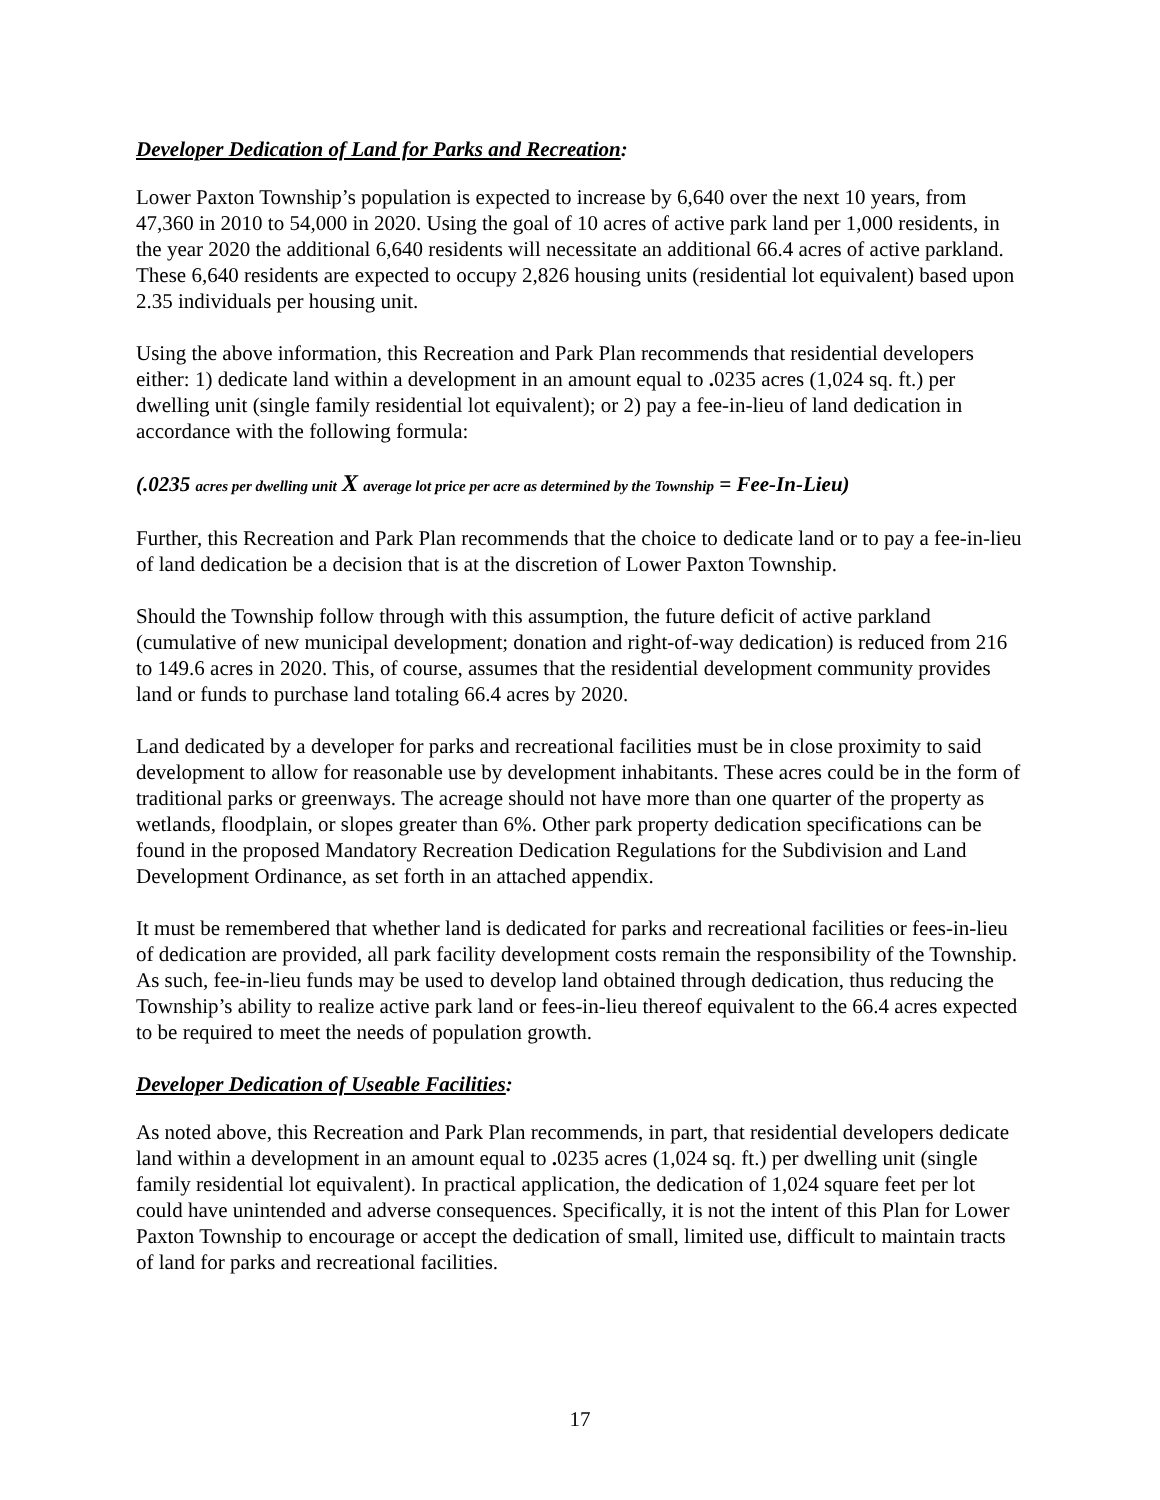Developer Dedication of Land for Parks and Recreation:
Lower Paxton Township’s population is expected to increase by 6,640 over the next 10 years, from 47,360 in 2010 to 54,000 in 2020. Using the goal of 10 acres of active park land per 1,000 residents, in the year 2020 the additional 6,640 residents will necessitate an additional 66.4 acres of active parkland. These 6,640 residents are expected to occupy 2,826 housing units (residential lot equivalent) based upon 2.35 individuals per housing unit.
Using the above information, this Recreation and Park Plan recommends that residential developers either: 1) dedicate land within a development in an amount equal to . 0235 acres (1,024 sq. ft.) per dwelling unit (single family residential lot equivalent); or 2) pay a fee-in-lieu of land dedication in accordance with the following formula:
(.0235 acres per dwelling unit X average lot price per acre as determined by the Township = Fee-In-Lieu)
Further, this Recreation and Park Plan recommends that the choice to dedicate land or to pay a fee-in-lieu of land dedication be a decision that is at the discretion of Lower Paxton Township.
Should the Township follow through with this assumption, the future deficit of active parkland (cumulative of new municipal development; donation and right-of-way dedication) is reduced from 216 to 149.6 acres in 2020. This, of course, assumes that the residential development community provides land or funds to purchase land totaling 66.4 acres by 2020.
Land dedicated by a developer for parks and recreational facilities must be in close proximity to said development to allow for reasonable use by development inhabitants. These acres could be in the form of traditional parks or greenways. The acreage should not have more than one quarter of the property as wetlands, floodplain, or slopes greater than 6%. Other park property dedication specifications can be found in the proposed Mandatory Recreation Dedication Regulations for the Subdivision and Land Development Ordinance, as set forth in an attached appendix.
It must be remembered that whether land is dedicated for parks and recreational facilities or fees-in-lieu of dedication are provided, all park facility development costs remain the responsibility of the Township. As such, fee-in-lieu funds may be used to develop land obtained through dedication, thus reducing the Township’s ability to realize active park land or fees-in-lieu thereof equivalent to the 66.4 acres expected to be required to meet the needs of population growth.
Developer Dedication of Useable Facilities:
As noted above, this Recreation and Park Plan recommends, in part, that residential developers dedicate land within a development in an amount equal to . 0235 acres (1,024 sq. ft.) per dwelling unit (single family residential lot equivalent). In practical application, the dedication of 1,024 square feet per lot could have unintended and adverse consequences. Specifically, it is not the intent of this Plan for Lower Paxton Township to encourage or accept the dedication of small, limited use, difficult to maintain tracts of land for parks and recreational facilities.
17